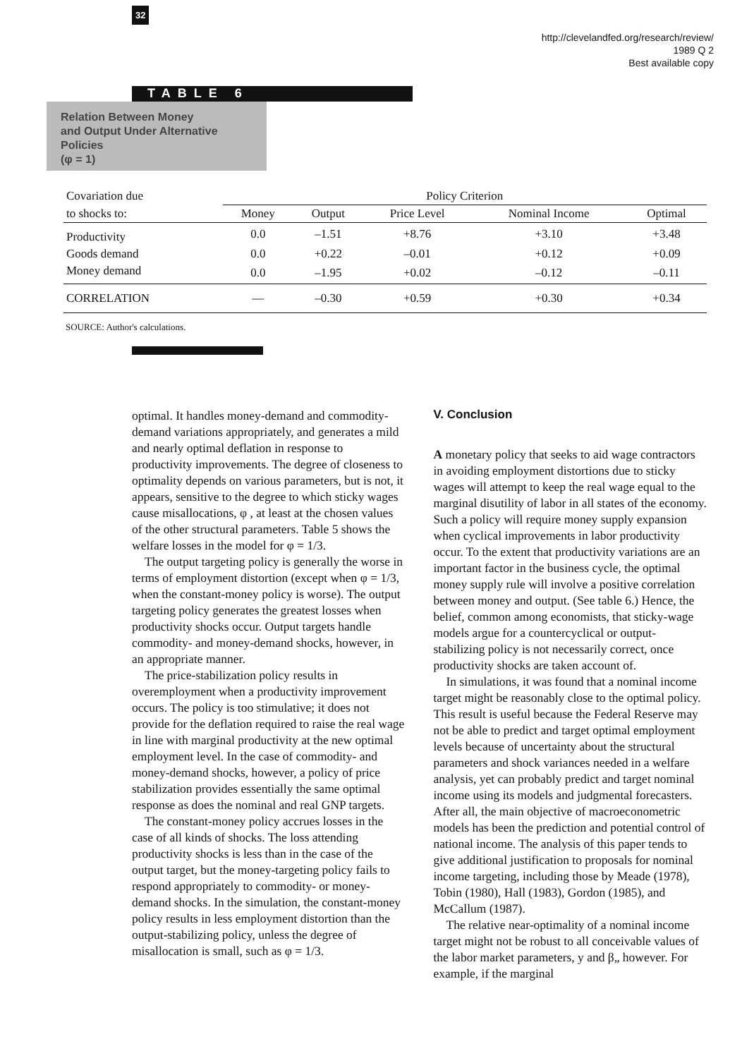32
http://clevelandfed.org/research/review/
1989 Q 2
Best available copy
TABLE 6
Relation Between Money
and Output Under Alternative Policies
(φ = 1)
| Covariation due | Policy Criterion | | | | |
| --- | --- | --- | --- | --- | --- |
| to shocks to: | Money | Output | Price Level | Nominal Income | Optimal |
| Productivity | 0.0 | –1.51 | +8.76 | +3.10 | +3.48 |
| Goods demand | 0.0 | +0.22 | –0.01 | +0.12 | +0.09 |
| Money demand | 0.0 | –1.95 | +0.02 | –0.12 | –0.11 |
| CORRELATION | — | –0.30 | +0.59 | +0.30 | +0.34 |
SOURCE: Author's calculations.
optimal. It handles money-demand and commodity-demand variations appropriately, and generates a mild and nearly optimal deflation in response to productivity improvements. The degree of closeness to optimality depends on various parameters, but is not, it appears, sensitive to the degree to which sticky wages cause misallocations, φ , at least at the chosen values of the other structural parameters. Table 5 shows the welfare losses in the model for φ = 1/3.
The output targeting policy is generally the worse in terms of employment distortion (except when φ = 1/3, when the constant-money policy is worse). The output targeting policy generates the greatest losses when productivity shocks occur. Output targets handle commodity- and money-demand shocks, however, in an appropriate manner.
The price-stabilization policy results in overemployment when a productivity improvement occurs. The policy is too stimulative; it does not provide for the deflation required to raise the real wage in line with marginal productivity at the new optimal employment level. In the case of commodity- and money-demand shocks, however, a policy of price stabilization provides essentially the same optimal response as does the nominal and real GNP targets.
The constant-money policy accrues losses in the case of all kinds of shocks. The loss attending productivity shocks is less than in the case of the output target, but the money-targeting policy fails to respond appropriately to commodity- or money-demand shocks. In the simulation, the constant-money policy results in less employment distortion than the output-stabilizing policy, unless the degree of misallocation is small, such as φ = 1/3.
V. Conclusion
A monetary policy that seeks to aid wage contractors in avoiding employment distortions due to sticky wages will attempt to keep the real wage equal to the marginal disutility of labor in all states of the economy. Such a policy will require money supply expansion when cyclical improvements in labor productivity occur. To the extent that productivity variations are an important factor in the business cycle, the optimal money supply rule will involve a positive correlation between money and output. (See table 6.) Hence, the belief, common among economists, that sticky-wage models argue for a countercyclical or output-stabilizing policy is not necessarily correct, once productivity shocks are taken account of.
In simulations, it was found that a nominal income target might be reasonably close to the optimal policy. This result is useful because the Federal Reserve may not be able to predict and target optimal employment levels because of uncertainty about the structural parameters and shock variances needed in a welfare analysis, yet can probably predict and target nominal income using its models and judgmental forecasters. After all, the main objective of macroeconometric models has been the prediction and potential control of national income. The analysis of this paper tends to give additional justification to proposals for nominal income targeting, including those by Meade (1978), Tobin (1980), Hall (1983), Gordon (1985), and McCallum (1987).
The relative near-optimality of a nominal income target might not be robust to all conceivable values of the labor market parameters, y and β„ however. For example, if the marginal